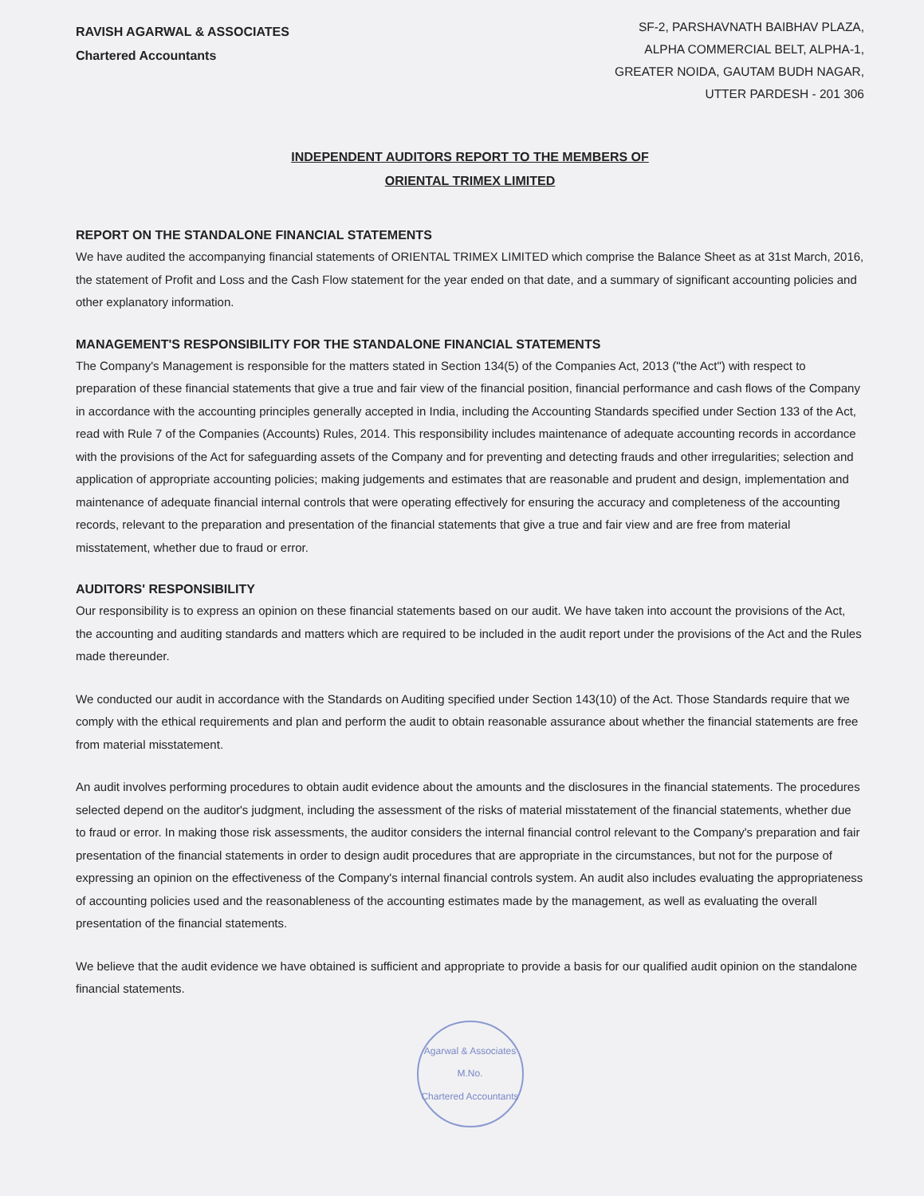RAVISH AGARWAL & ASSOCIATES
Chartered Accountants
SF-2, PARSHAVNATH BAIBHAV PLAZA,
ALPHA COMMERCIAL BELT, ALPHA-1,
GREATER NOIDA, GAUTAM BUDH NAGAR,
UTTER PARDESH - 201 306
INDEPENDENT AUDITORS REPORT TO THE MEMBERS OF
ORIENTAL TRIMEX LIMITED
REPORT ON THE STANDALONE FINANCIAL STATEMENTS
We have audited the accompanying financial statements of ORIENTAL TRIMEX LIMITED which comprise the Balance Sheet as at 31st March, 2016, the statement of Profit and Loss and the Cash Flow statement for the year ended on that date, and a summary of significant accounting policies and other explanatory information.
MANAGEMENT'S RESPONSIBILITY FOR THE STANDALONE FINANCIAL STATEMENTS
The Company's Management is responsible for the matters stated in Section 134(5) of the Companies Act, 2013 ("the Act") with respect to preparation of these financial statements that give a true and fair view of the financial position, financial performance and cash flows of the Company in accordance with the accounting principles generally accepted in India, including the Accounting Standards specified under Section 133 of the Act, read with Rule 7 of the Companies (Accounts) Rules, 2014. This responsibility includes maintenance of adequate accounting records in accordance with the provisions of the Act for safeguarding assets of the Company and for preventing and detecting frauds and other irregularities; selection and application of appropriate accounting policies; making judgements and estimates that are reasonable and prudent and design, implementation and maintenance of adequate financial internal controls that were operating effectively for ensuring the accuracy and completeness of the accounting records, relevant to the preparation and presentation of the financial statements that give a true and fair view and are free from material misstatement, whether due to fraud or error.
AUDITORS' RESPONSIBILITY
Our responsibility is to express an opinion on these financial statements based on our audit. We have taken into account the provisions of the Act, the accounting and auditing standards and matters which are required to be included in the audit report under the provisions of the Act and the Rules made thereunder.
We conducted our audit in accordance with the Standards on Auditing specified under Section 143(10) of the Act. Those Standards require that we comply with the ethical requirements and plan and perform the audit to obtain reasonable assurance about whether the financial statements are free from material misstatement.
An audit involves performing procedures to obtain audit evidence about the amounts and the disclosures in the financial statements. The procedures selected depend on the auditor's judgment, including the assessment of the risks of material misstatement of the financial statements, whether due to fraud or error. In making those risk assessments, the auditor considers the internal financial control relevant to the Company's preparation and fair presentation of the financial statements in order to design audit procedures that are appropriate in the circumstances, but not for the purpose of expressing an opinion on the effectiveness of the Company's internal financial controls system. An audit also includes evaluating the appropriateness of accounting policies used and the reasonableness of the accounting estimates made by the management, as well as evaluating the overall presentation of the financial statements.
We believe that the audit evidence we have obtained is sufficient and appropriate to provide a basis for our qualified audit opinion on the standalone financial statements.
Agarwal & Associates
M.No.
Chartered Accountants